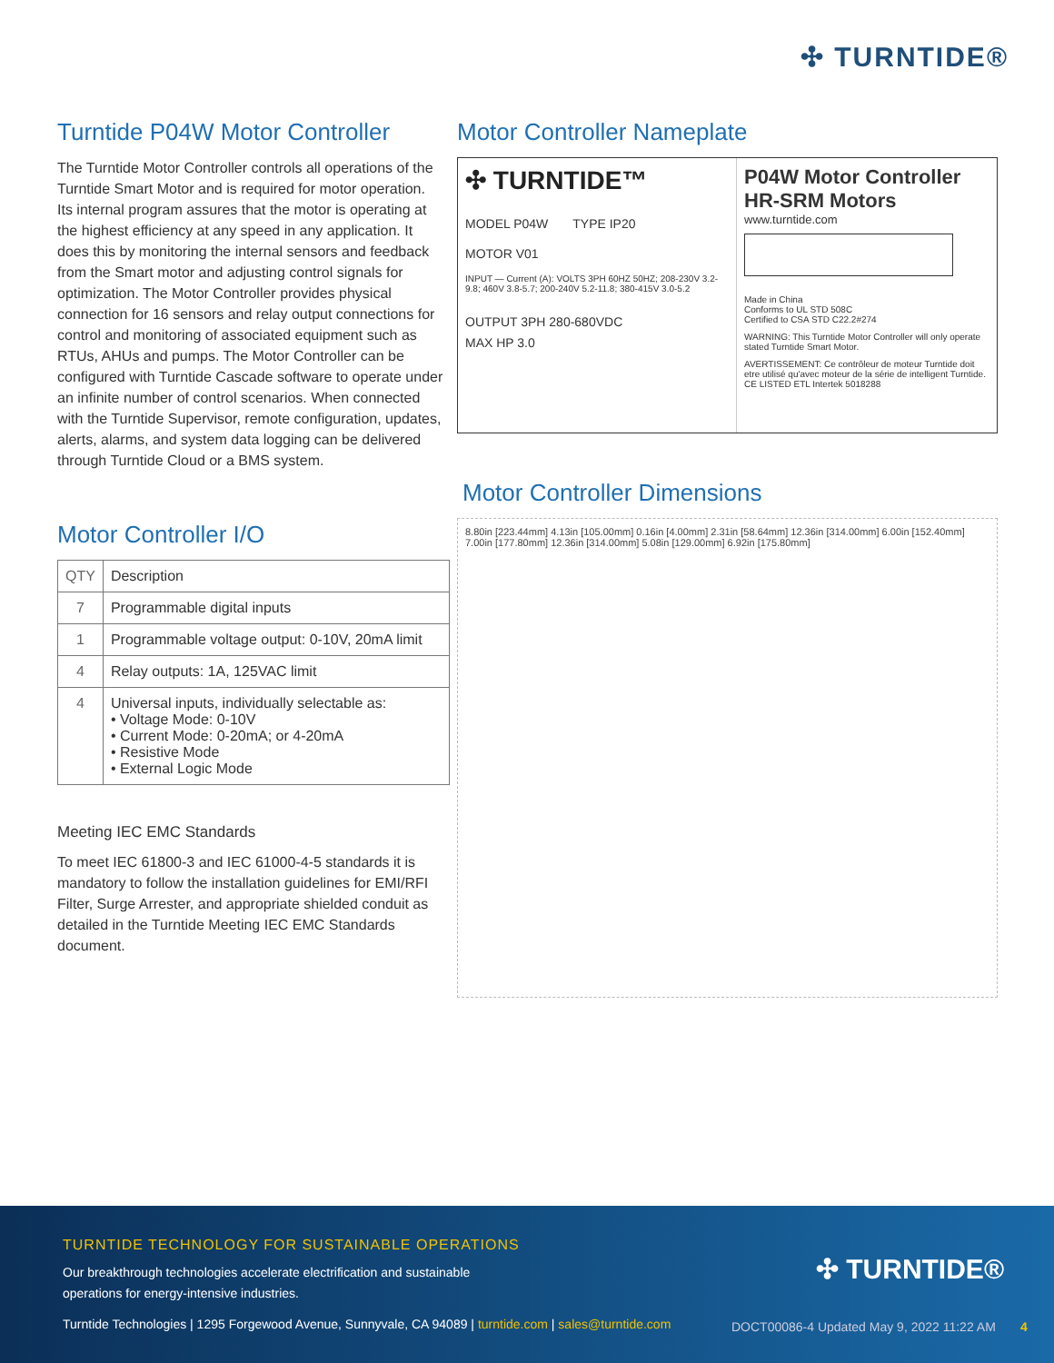✣ TURNTIDE®
Turntide P04W Motor Controller
The Turntide Motor Controller controls all operations of the Turntide Smart Motor and is required for motor operation. Its internal program assures that the motor is operating at the highest efficiency at any speed in any application. It does this by monitoring the internal sensors and feedback from the Smart motor and adjusting control signals for optimization. The Motor Controller provides physical connection for 16 sensors and relay output connections for control and monitoring of associated equipment such as RTUs, AHUs and pumps. The Motor Controller can be configured with Turntide Cascade software to operate under an infinite number of control scenarios. When connected with the Turntide Supervisor, remote configuration, updates, alerts, alarms, and system data logging can be delivered through Turntide Cloud or a BMS system.
Motor Controller I/O
| QTY | Description |
| 7 | Programmable digital inputs |
| 1 | Programmable voltage output: 0-10V, 20mA limit |
| 4 | Relay outputs: 1A, 125VAC limit |
| 4 | Universal inputs, individually selectable as: • Voltage Mode: 0-10V • Current Mode: 0-20mA; or 4-20mA • Resistive Mode • External Logic Mode |
Meeting IEC EMC Standards
To meet IEC 61800-3 and IEC 61000-4-5 standards it is mandatory to follow the installation guidelines for EMI/RFI Filter, Surge Arrester, and appropriate shielded conduit as detailed in the Turntide Meeting IEC EMC Standards document.
Motor Controller Nameplate
✣ TURNTIDE™
MODEL P04W TYPE IP20
MOTOR V01
INPUT — Current (A): VOLTS 3PH 60HZ 50HZ; 208-230V 3.2-9.8; 460V 3.8-5.7; 200-240V 5.2-11.8; 380-415V 3.0-5.2
OUTPUT 3PH 280-680VDC
MAX HP 3.0
P04W Motor Controller
HR-SRM Motors
www.turntide.com
Made in China
Conforms to UL STD 508C
Certified to CSA STD C22.2#274
WARNING: This Turntide Motor Controller will only operate stated Turntide Smart Motor.
AVERTISSEMENT: Ce contrôleur de moteur Turntide doit etre utilisé qu'avec moteur de la série de intelligent Turntide.
CE LISTED ETL Intertek 5018288
Motor Controller Dimensions
8.80in [223.44mm] 4.13in [105.00mm] 0.16in [4.00mm] 2.31in [58.64mm] 12.36in [314.00mm] 6.00in [152.40mm] 7.00in [177.80mm] 12.36in [314.00mm] 5.08in [129.00mm] 6.92in [175.80mm]
TURNTIDE TECHNOLOGY FOR SUSTAINABLE OPERATIONS
Our breakthrough technologies accelerate electrification and sustainable
operations for energy-intensive industries.
✣ TURNTIDE®
Turntide Technologies | 1295 Forgewood Avenue, Sunnyvale, CA 94089 | turntide.com | sales@turntide.com
DOCT00086-4 Updated May 9, 2022 11:22 AM 4